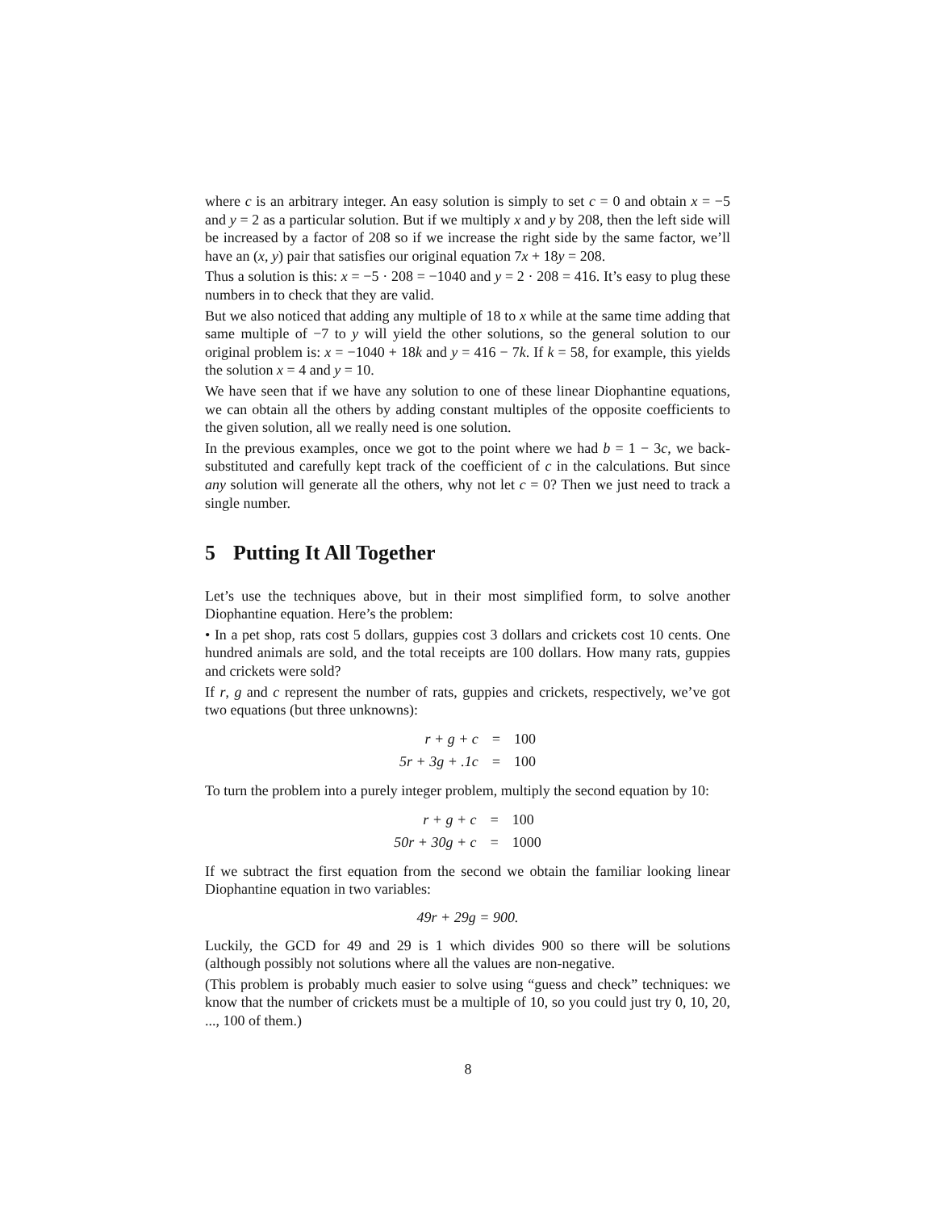where c is an arbitrary integer. An easy solution is simply to set c = 0 and obtain x = −5 and y = 2 as a particular solution. But if we multiply x and y by 208, then the left side will be increased by a factor of 208 so if we increase the right side by the same factor, we’ll have an (x, y) pair that satisfies our original equation 7x + 18y = 208.
Thus a solution is this: x = −5 · 208 = −1040 and y = 2 · 208 = 416. It’s easy to plug these numbers in to check that they are valid.
But we also noticed that adding any multiple of 18 to x while at the same time adding that same multiple of −7 to y will yield the other solutions, so the general solution to our original problem is: x = −1040 + 18k and y = 416 − 7k. If k = 58, for example, this yields the solution x = 4 and y = 10.
We have seen that if we have any solution to one of these linear Diophantine equations, we can obtain all the others by adding constant multiples of the opposite coefficients to the given solution, all we really need is one solution.
In the previous examples, once we got to the point where we had b = 1 − 3c, we back-substituted and carefully kept track of the coefficient of c in the calculations. But since any solution will generate all the others, why not let c = 0? Then we just need to track a single number.
5 Putting It All Together
Let’s use the techniques above, but in their most simplified form, to solve another Diophantine equation. Here’s the problem:
• In a pet shop, rats cost 5 dollars, guppies cost 3 dollars and crickets cost 10 cents. One hundred animals are sold, and the total receipts are 100 dollars. How many rats, guppies and crickets were sold?
If r, g and c represent the number of rats, guppies and crickets, respectively, we’ve got two equations (but three unknowns):
| r + g + c | = | 100 |
| 5r + 3g + .1c | = | 100 |
To turn the problem into a purely integer problem, multiply the second equation by 10:
| r + g + c | = | 100 |
| 50r + 30g + c | = | 1000 |
If we subtract the first equation from the second we obtain the familiar looking linear Diophantine equation in two variables:
49r + 29g = 900.
Luckily, the GCD for 49 and 29 is 1 which divides 900 so there will be solutions (although possibly not solutions where all the values are non-negative.
(This problem is probably much easier to solve using “guess and check” techniques: we know that the number of crickets must be a multiple of 10, so you could just try 0, 10, 20, ..., 100 of them.)
8